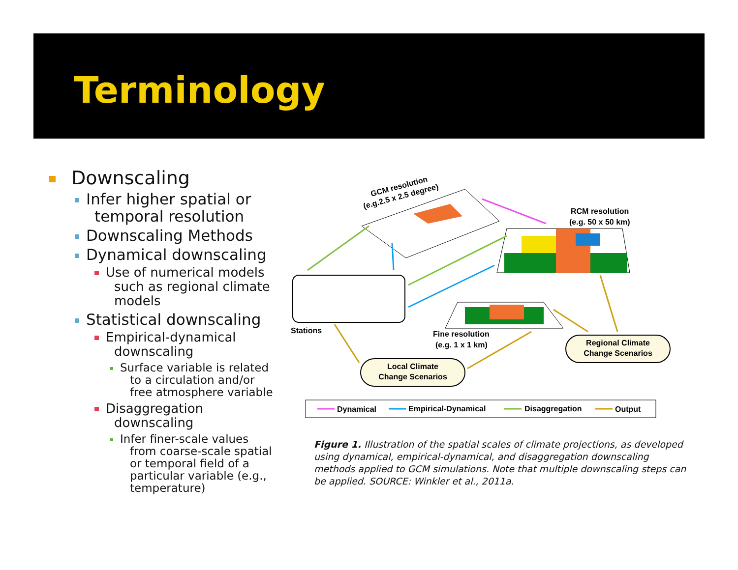Terminology
Downscaling
Infer higher spatial or temporal resolution
Downscaling Methods
Dynamical downscaling
Use of numerical models such as regional climate models
Statistical downscaling
Empirical-dynamical downscaling
Surface variable is related to a circulation and/or free atmosphere variable
Disaggregation downscaling
Infer finer-scale values from coarse-scale spatial or temporal field of a particular variable (e.g., temperature)
GCM resolution
(e.g.2.5 x 2.5 degree)
RCM resolution
(e.g. 50 x 50 km)
Stations
Fine resolution
(e.g. 1 x 1 km)
Local Climate
Change Scenarios
Regional Climate
Change Scenarios
Dynamical
Empirical-Dynamical
Disaggregation
Output
Figure 1. Illustration of the spatial scales of climate projections, as developed using dynamical, empirical-dynamical, and disaggregation downscaling methods applied to GCM simulations. Note that multiple downscaling steps can be applied. SOURCE: Winkler et al., 2011a.